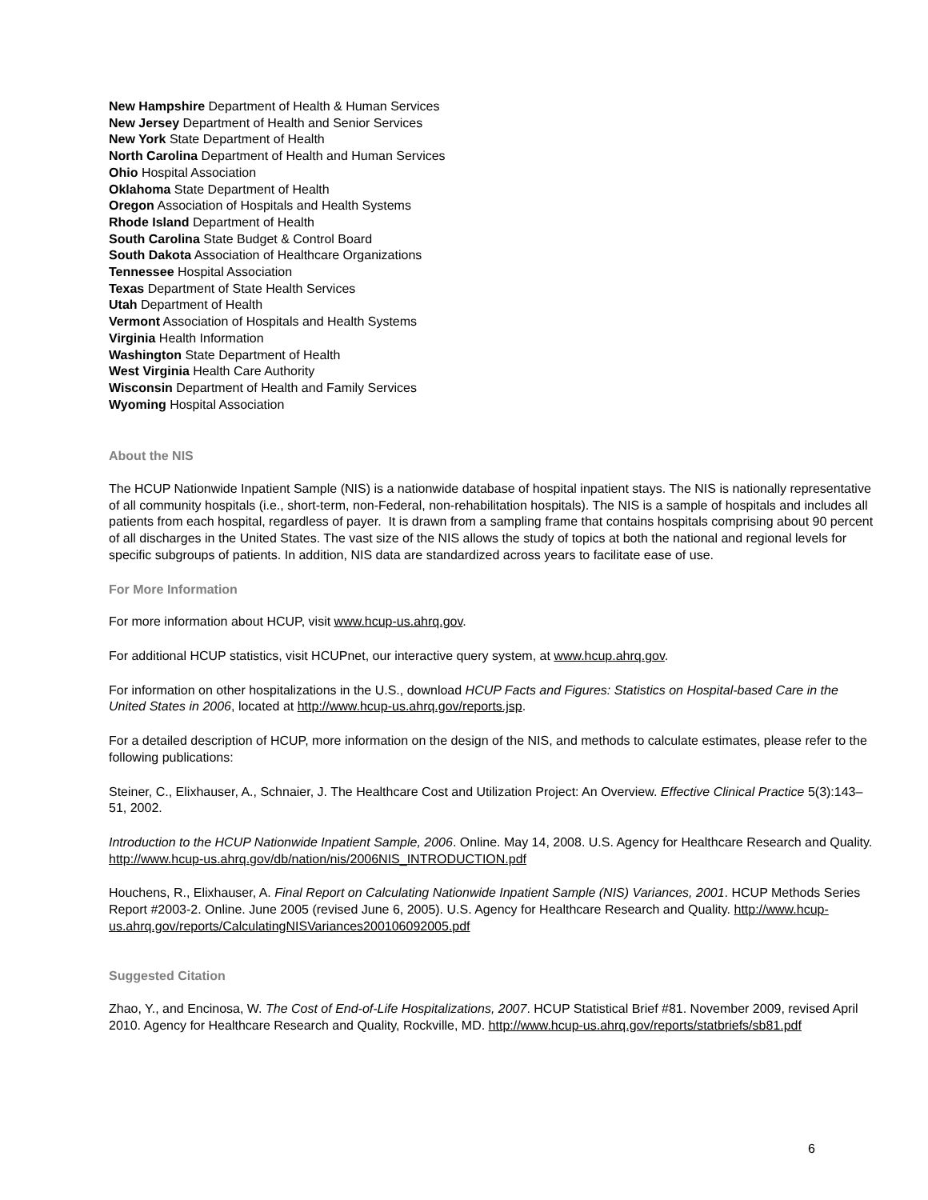New Hampshire Department of Health & Human Services
New Jersey Department of Health and Senior Services
New York State Department of Health
North Carolina Department of Health and Human Services
Ohio Hospital Association
Oklahoma State Department of Health
Oregon Association of Hospitals and Health Systems
Rhode Island Department of Health
South Carolina State Budget & Control Board
South Dakota Association of Healthcare Organizations
Tennessee Hospital Association
Texas Department of State Health Services
Utah Department of Health
Vermont Association of Hospitals and Health Systems
Virginia Health Information
Washington State Department of Health
West Virginia Health Care Authority
Wisconsin Department of Health and Family Services
Wyoming Hospital Association
About the NIS
The HCUP Nationwide Inpatient Sample (NIS) is a nationwide database of hospital inpatient stays. The NIS is nationally representative of all community hospitals (i.e., short-term, non-Federal, non-rehabilitation hospitals). The NIS is a sample of hospitals and includes all patients from each hospital, regardless of payer. It is drawn from a sampling frame that contains hospitals comprising about 90 percent of all discharges in the United States. The vast size of the NIS allows the study of topics at both the national and regional levels for specific subgroups of patients. In addition, NIS data are standardized across years to facilitate ease of use.
For More Information
For more information about HCUP, visit www.hcup-us.ahrq.gov.
For additional HCUP statistics, visit HCUPnet, our interactive query system, at www.hcup.ahrq.gov.
For information on other hospitalizations in the U.S., download HCUP Facts and Figures: Statistics on Hospital-based Care in the United States in 2006, located at http://www.hcup-us.ahrq.gov/reports.jsp.
For a detailed description of HCUP, more information on the design of the NIS, and methods to calculate estimates, please refer to the following publications:
Steiner, C., Elixhauser, A., Schnaier, J. The Healthcare Cost and Utilization Project: An Overview. Effective Clinical Practice 5(3):143–51, 2002.
Introduction to the HCUP Nationwide Inpatient Sample, 2006. Online. May 14, 2008. U.S. Agency for Healthcare Research and Quality. http://www.hcup-us.ahrq.gov/db/nation/nis/2006NIS_INTRODUCTION.pdf
Houchens, R., Elixhauser, A. Final Report on Calculating Nationwide Inpatient Sample (NIS) Variances, 2001. HCUP Methods Series Report #2003-2. Online. June 2005 (revised June 6, 2005). U.S. Agency for Healthcare Research and Quality. http://www.hcup-us.ahrq.gov/reports/CalculatingNISVariances200106092005.pdf
Suggested Citation
Zhao, Y., and Encinosa, W. The Cost of End-of-Life Hospitalizations, 2007. HCUP Statistical Brief #81. November 2009, revised April 2010. Agency for Healthcare Research and Quality, Rockville, MD. http://www.hcup-us.ahrq.gov/reports/statbriefs/sb81.pdf
6